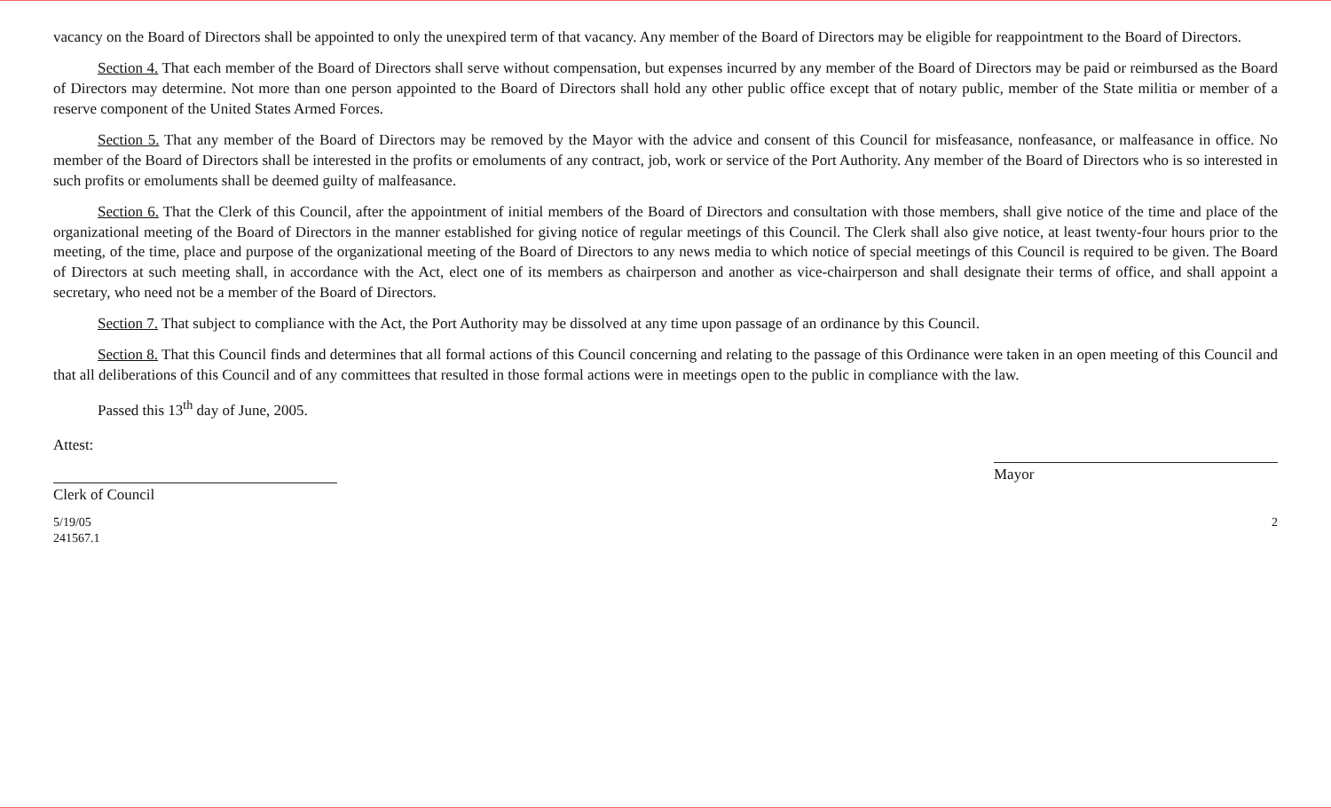vacancy on the Board of Directors shall be appointed to only the unexpired term of that vacancy. Any member of the Board of Directors may be eligible for reappointment to the Board of Directors.
Section 4. That each member of the Board of Directors shall serve without compensation, but expenses incurred by any member of the Board of Directors may be paid or reimbursed as the Board of Directors may determine. Not more than one person appointed to the Board of Directors shall hold any other public office except that of notary public, member of the State militia or member of a reserve component of the United States Armed Forces.
Section 5. That any member of the Board of Directors may be removed by the Mayor with the advice and consent of this Council for misfeasance, nonfeasance, or malfeasance in office. No member of the Board of Directors shall be interested in the profits or emoluments of any contract, job, work or service of the Port Authority. Any member of the Board of Directors who is so interested in such profits or emoluments shall be deemed guilty of malfeasance.
Section 6. That the Clerk of this Council, after the appointment of initial members of the Board of Directors and consultation with those members, shall give notice of the time and place of the organizational meeting of the Board of Directors in the manner established for giving notice of regular meetings of this Council. The Clerk shall also give notice, at least twenty-four hours prior to the meeting, of the time, place and purpose of the organizational meeting of the Board of Directors to any news media to which notice of special meetings of this Council is required to be given. The Board of Directors at such meeting shall, in accordance with the Act, elect one of its members as chairperson and another as vice-chairperson and shall designate their terms of office, and shall appoint a secretary, who need not be a member of the Board of Directors.
Section 7. That subject to compliance with the Act, the Port Authority may be dissolved at any time upon passage of an ordinance by this Council.
Section 8. That this Council finds and determines that all formal actions of this Council concerning and relating to the passage of this Ordinance were taken in an open meeting of this Council and that all deliberations of this Council and of any committees that resulted in those formal actions were in meetings open to the public in compliance with the law.
Passed this 13<sup>th</sup> day of June, 2005.
Attest:
Clerk of Council
Mayor
5/19/05
241567.1 2